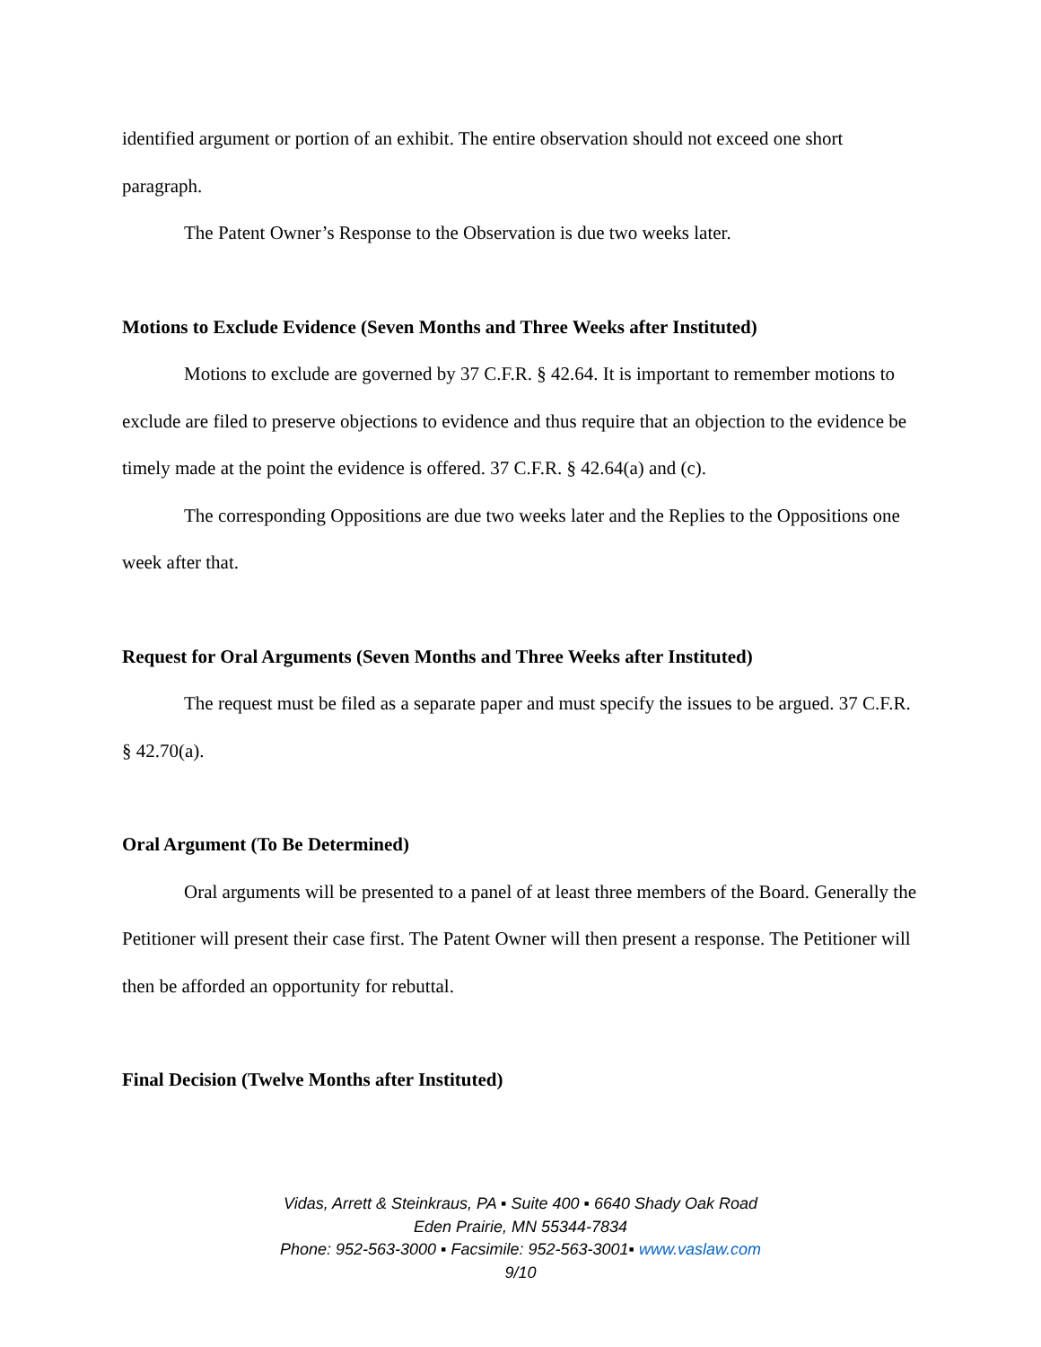identified argument or portion of an exhibit. The entire observation should not exceed one short paragraph.
The Patent Owner’s Response to the Observation is due two weeks later.
Motions to Exclude Evidence (Seven Months and Three Weeks after Instituted)
Motions to exclude are governed by 37 C.F.R. § 42.64. It is important to remember motions to exclude are filed to preserve objections to evidence and thus require that an objection to the evidence be timely made at the point the evidence is offered. 37 C.F.R. § 42.64(a) and (c).
The corresponding Oppositions are due two weeks later and the Replies to the Oppositions one week after that.
Request for Oral Arguments (Seven Months and Three Weeks after Instituted)
The request must be filed as a separate paper and must specify the issues to be argued. 37 C.F.R. § 42.70(a).
Oral Argument (To Be Determined)
Oral arguments will be presented to a panel of at least three members of the Board. Generally the Petitioner will present their case first. The Patent Owner will then present a response. The Petitioner will then be afforded an opportunity for rebuttal.
Final Decision (Twelve Months after Instituted)
Vidas, Arrett & Steinkraus, PA ▪ Suite 400 ▪ 6640 Shady Oak Road
Eden Prairie, MN 55344-7834
Phone: 952-563-3000 ▪ Facsimile: 952-563-3001▪ www.vaslaw.com
9/10